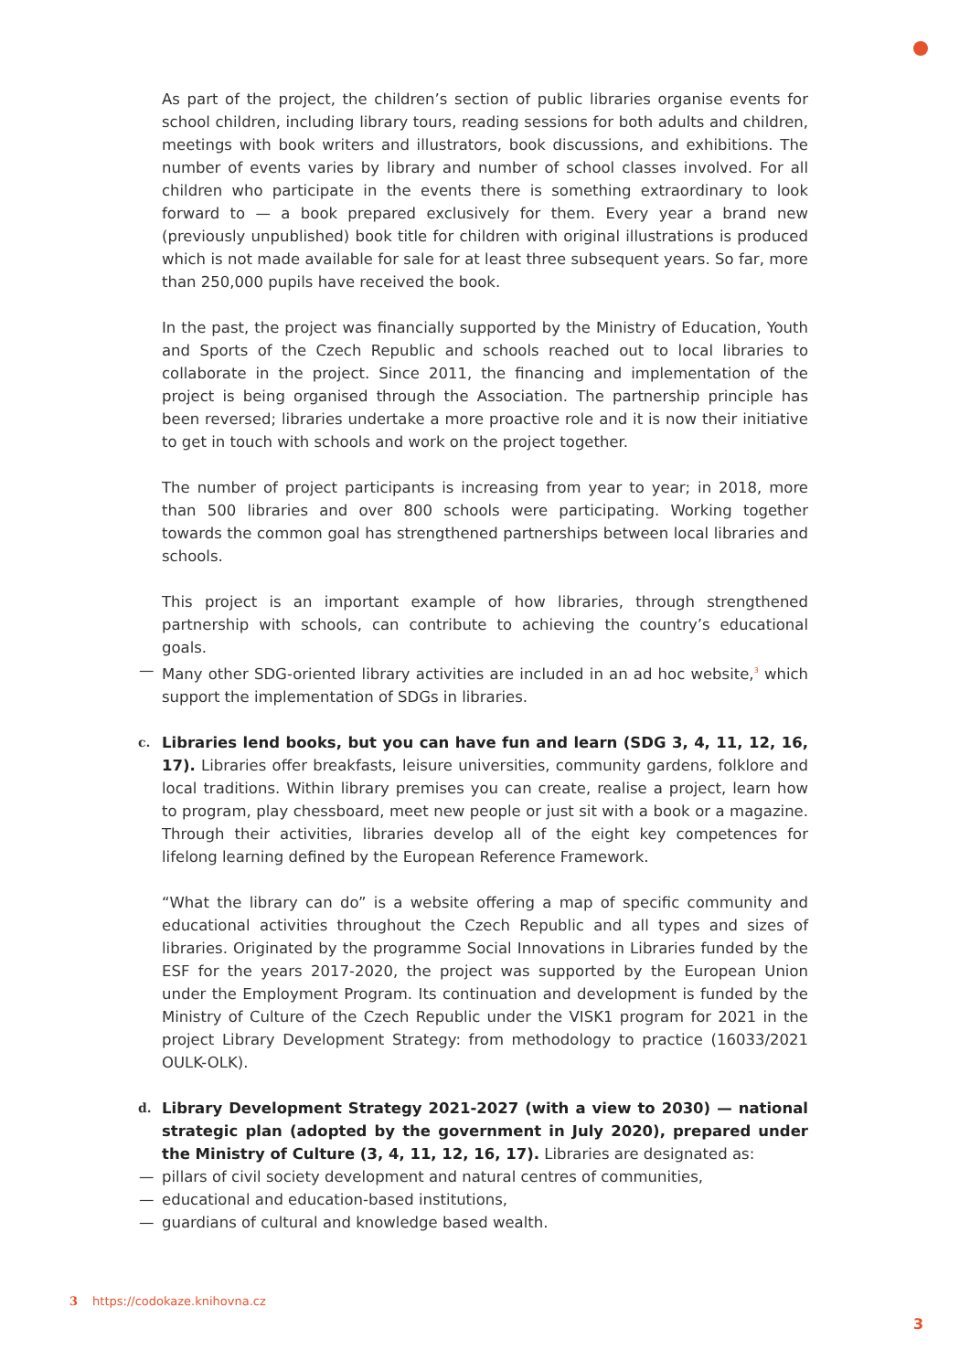As part of the project, the children’s section of public libraries organise events for school children, including library tours, reading sessions for both adults and children, meetings with book writers and illustrators, book discussions, and exhibitions. The number of events varies by library and number of school classes involved. For all children who participate in the events there is something extraordinary to look forward to — a book prepared exclusively for them. Every year a brand new (previously unpublished) book title for children with original illustrations is produced which is not made available for sale for at least three subsequent years. So far, more than 250,000 pupils have received the book.
In the past, the project was financially supported by the Ministry of Education, Youth and Sports of the Czech Republic and schools reached out to local libraries to collaborate in the project. Since 2011, the financing and implementation of the project is being organised through the Association. The partnership principle has been reversed; libraries undertake a more proactive role and it is now their initiative to get in touch with schools and work on the project together.
The number of project participants is increasing from year to year; in 2018, more than 500 libraries and over 800 schools were participating. Working together towards the common goal has strengthened partnerships between local libraries and schools.
This project is an important example of how libraries, through strengthened partnership with schools, can contribute to achieving the country’s educational goals.
— Many other SDG-oriented library activities are included in an ad hoc website,<sup>3</sup> which support the implementation of SDGs in libraries.
c. Libraries lend books, but you can have fun and learn (SDG 3, 4, 11, 12, 16, 17). Libraries offer breakfasts, leisure universities, community gardens, folklore and local traditions. Within library premises you can create, realise a project, learn how to program, play chessboard, meet new people or just sit with a book or a magazine. Through their activities, libraries develop all of the eight key competences for lifelong learning defined by the European Reference Framework.
“What the library can do” is a website offering a map of specific community and educational activities throughout the Czech Republic and all types and sizes of libraries. Originated by the programme Social Innovations in Libraries funded by the ESF for the years 2017-2020, the project was supported by the European Union under the Employment Program. Its continuation and development is funded by the Ministry of Culture of the Czech Republic under the VISK1 program for 2021 in the project Library Development Strategy: from methodology to practice (16033/2021 OULK-OLK).
d. Library Development Strategy 2021-2027 (with a view to 2030) — national strategic plan (adopted by the government in July 2020), prepared under the Ministry of Culture (3, 4, 11, 12, 16, 17). Libraries are designated as:
— pillars of civil society development and natural centres of communities,
— educational and education-based institutions,
— guardians of cultural and knowledge based wealth.
3 https://codokaze.knihovna.cz
3